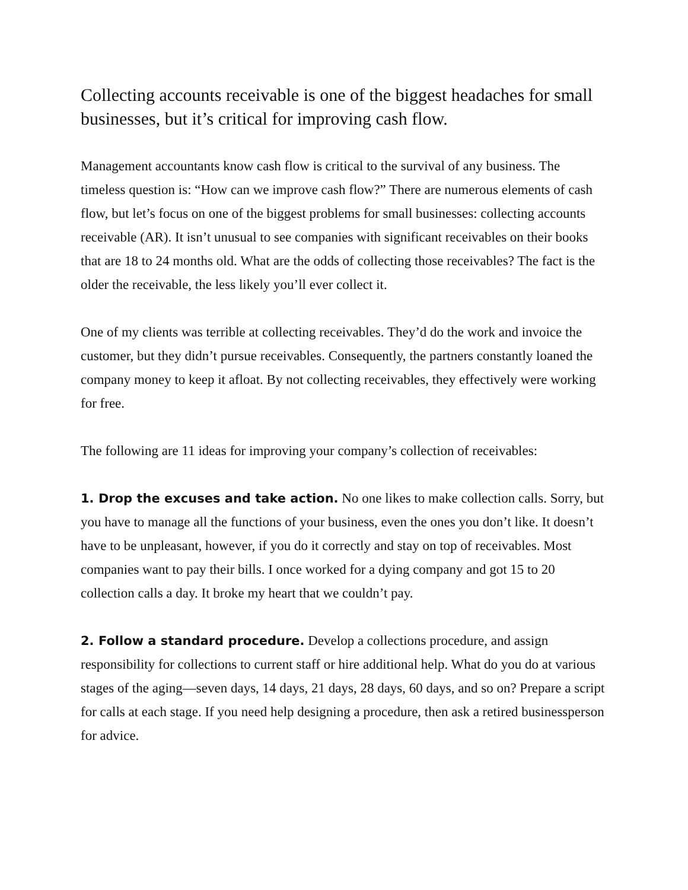Collecting accounts receivable is one of the biggest headaches for small businesses, but it’s critical for improving cash flow.
Management accountants know cash flow is critical to the survival of any business. The timeless question is: “How can we improve cash flow?” There are numerous elements of cash flow, but let’s focus on one of the biggest problems for small businesses: collecting accounts receivable (AR). It isn’t unusual to see companies with significant receivables on their books that are 18 to 24 months old. What are the odds of collecting those receivables? The fact is the older the receivable, the less likely you’ll ever collect it.
One of my clients was terrible at collecting receivables. They’d do the work and invoice the customer, but they didn’t pursue receivables. Consequently, the partners constantly loaned the company money to keep it afloat. By not collecting receivables, they effectively were working for free.
The following are 11 ideas for improving your company’s collection of receivables:
1. Drop the excuses and take action. No one likes to make collection calls. Sorry, but you have to manage all the functions of your business, even the ones you don’t like. It doesn’t have to be unpleasant, however, if you do it correctly and stay on top of receivables. Most companies want to pay their bills. I once worked for a dying company and got 15 to 20 collection calls a day. It broke my heart that we couldn’t pay.
2. Follow a standard procedure. Develop a collections procedure, and assign responsibility for collections to current staff or hire additional help. What do you do at various stages of the aging—seven days, 14 days, 21 days, 28 days, 60 days, and so on? Prepare a script for calls at each stage. If you need help designing a procedure, then ask a retired businessperson for advice.